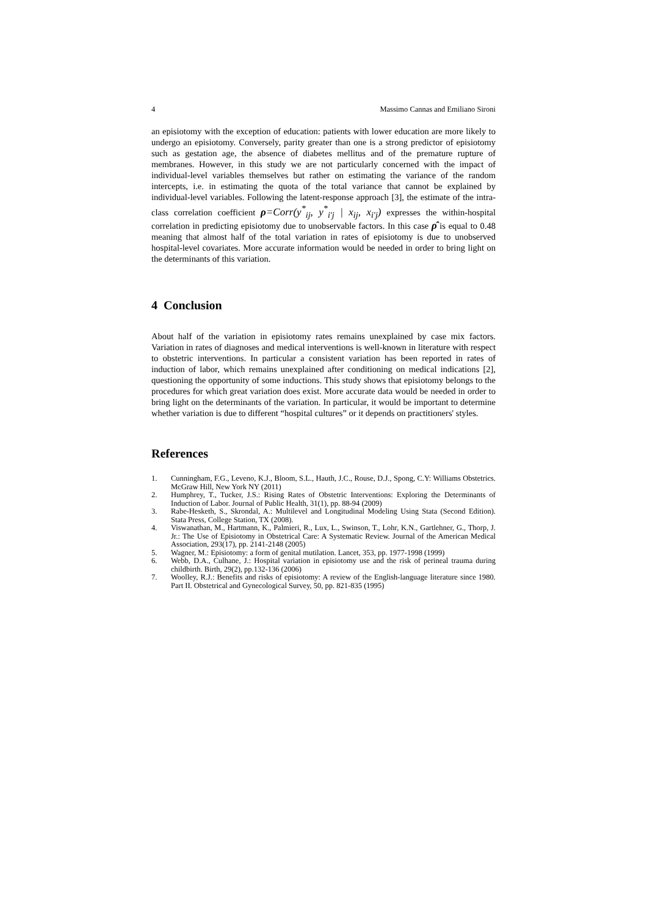4 Massimo Cannas and Emiliano Sironi
an episiotomy with the exception of education: patients with lower education are more likely to undergo an episiotomy. Conversely, parity greater than one is a strong predictor of episiotomy such as gestation age, the absence of diabetes mellitus and of the premature rupture of membranes. However, in this study we are not particularly concerned with the impact of individual-level variables themselves but rather on estimating the variance of the random intercepts, i.e. in estimating the quota of the total variance that cannot be explained by individual-level variables. Following the latent-response approach [3], the estimate of the intra-class correlation coefficient ρ=Corr(y<sup>*</sup><sub>ij</sub>, y<sup>*</sup><sub>i'j</sub> | x<sub>ij</sub>, x<sub>i'j</sub>) expresses the within-hospital correlation in predicting episiotomy due to unobservable factors. In this case ρ̂ is equal to 0.48 meaning that almost half of the total variation in rates of episiotomy is due to unobserved hospital-level covariates. More accurate information would be needed in order to bring light on the determinants of this variation.
4 Conclusion
About half of the variation in episiotomy rates remains unexplained by case mix factors. Variation in rates of diagnoses and medical interventions is well-known in literature with respect to obstetric interventions. In particular a consistent variation has been reported in rates of induction of labor, which remains unexplained after conditioning on medical indications [2], questioning the opportunity of some inductions. This study shows that episiotomy belongs to the procedures for which great variation does exist. More accurate data would be needed in order to bring light on the determinants of the variation. In particular, it would be important to determine whether variation is due to different “hospital cultures” or it depends on practitioners' styles.
References
1. Cunningham, F.G., Leveno, K.J., Bloom, S.L., Hauth, J.C., Rouse, D.J., Spong, C.Y: Williams Obstetrics. McGraw Hill, New York NY (2011)
2. Humphrey, T., Tucker, J.S.: Rising Rates of Obstetric Interventions: Exploring the Determinants of Induction of Labor. Journal of Public Health, 31(1), pp. 88-94 (2009)
3. Rabe-Hesketh, S., Skrondal, A.: Multilevel and Longitudinal Modeling Using Stata (Second Edition). Stata Press, College Station, TX (2008).
4. Viswanathan, M., Hartmann, K., Palmieri, R., Lux, L., Swinson, T., Lohr, K.N., Gartlehner, G., Thorp, J. Jr.: The Use of Episiotomy in Obstetrical Care: A Systematic Review. Journal of the American Medical Association, 293(17), pp. 2141-2148 (2005)
5. Wagner, M.: Episiotomy: a form of genital mutilation. Lancet, 353, pp. 1977-1998 (1999)
6. Webb, D.A., Culhane, J.: Hospital variation in episiotomy use and the risk of perineal trauma during childbirth. Birth, 29(2), pp.132-136 (2006)
7. Woolley, R.J.: Benefits and risks of episiotomy: A review of the English-language literature since 1980. Part II. Obstetrical and Gynecological Survey, 50, pp. 821-835 (1995)